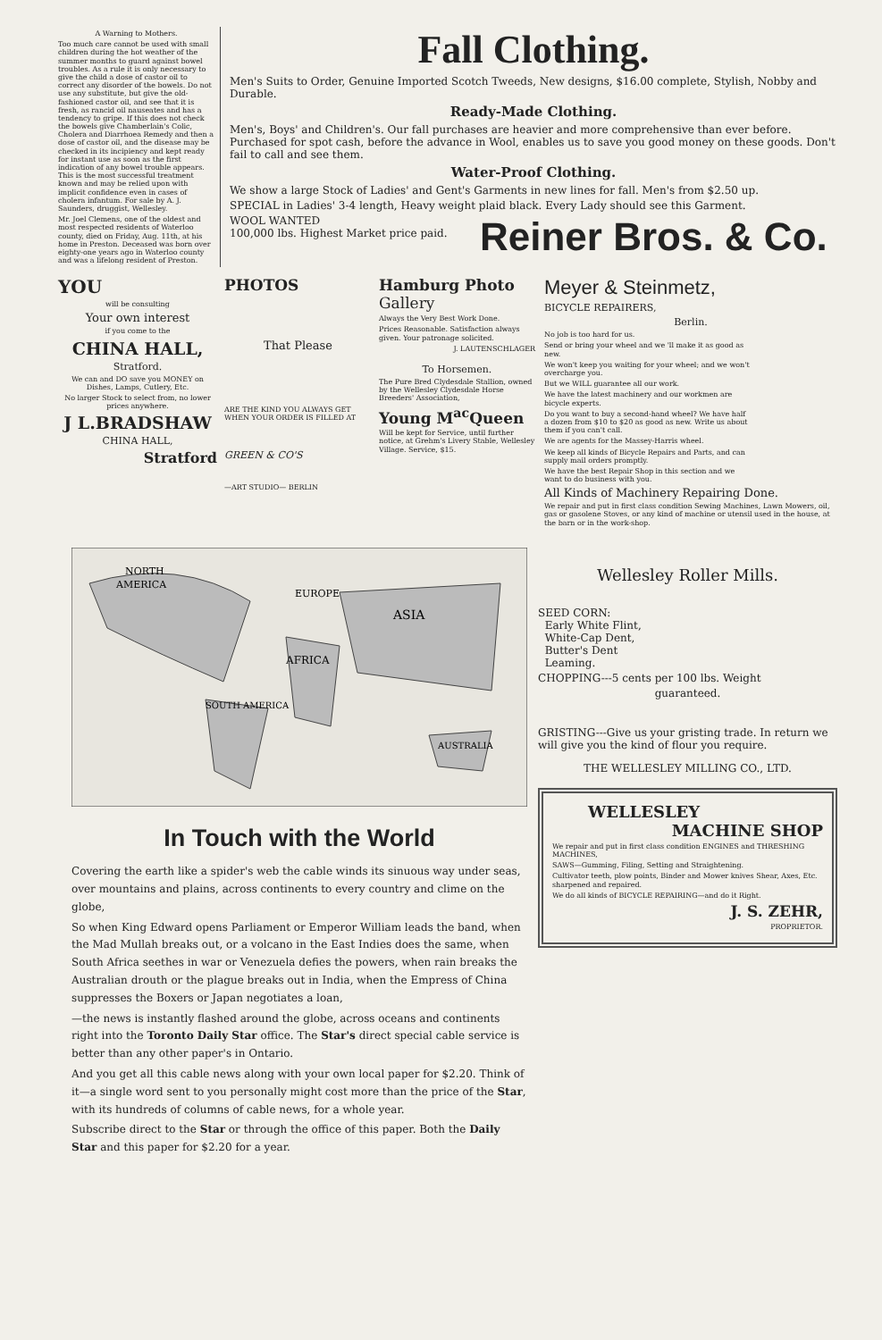A Warning to Mothers.
Too much care cannot be used with small children during the hot weather of the summer months to guard against bowel troubles. As a rule it is only necessary to give the child a dose of castor oil to correct any disorder of the bowels. Do not use any substitute, but give the old-fashioned castor oil, and see that it is fresh, as rancid oil nauseates and has a tendency to gripe. If this does not check the bowels give Chamberlain's Colic, Cholera and Diarrhoea Remedy and then a dose of castor oil, and the disease may be checked in its incipiency and kept ready for instant use as soon as the first indication of any bowel trouble appears. This is the most successful treatment known and may be relied upon with implicit confidence even in cases of cholera infantum. For sale by A. J. Saunders, druggist, Wellesley.
Mr. Joel Clemens, one of the oldest and most respected residents of Waterloo county, died on Friday, Aug. 11th, at his home in Preston. Deceased was born over eighty-one years ago in Waterloo county and was a lifelong resident of Preston.
Fall Clothing.
Men's Suits to Order, Genuine Imported Scotch Tweeds, New designs, $16.00 complete, Stylish, Nobby and Durable.
Ready-Made Clothing.
Men's, Boys' and Children's. Our fall purchases are heavier and more comprehensive than ever before. Purchased for spot cash, before the advance in Wool, enables us to save you good money on these goods. Don't fail to call and see them.
Water-Proof Clothing.
We show a large Stock of Ladies' and Gent's Garments in new lines for fall. Men's from $2.50 up.
SPECIAL in Ladies' 3-4 length, Heavy weight plaid black. Every Lady should see this Garment.
WOOL WANTED
100,000 lbs. Highest Market price paid.
Reiner Bros. & Co.
YOU
will be consulting
Your own interest
if you come to the
CHINA HALL,
Stratford.
We can and DO save you MONEY on Dishes, Lamps, Cutlery, Etc.
No larger Stock to select from, no lower prices anywhere.
J L.BRADSHAW
CHINA HALL,
Stratford
PHOTOS
That Please
ARE THE KIND YOU ALWAYS GET WHEN YOUR ORDER IS FILLED AT
GREEN & CO'S
—ART STUDIO— BERLIN
Hamburg Photo
Gallery
Always the Very Best Work Done.
Prices Reasonable. Satisfaction always given. Your patronage solicited.
J. LAUTENSCHLAGER
To Horsemen.
The Pure Bred Clydesdale Stallion, owned by the Wellesley Clydesdale Horse Breeders' Association,
Young M<sup>ac</sup>Queen
Will be kept for Service, until further notice, at Grehm's Livery Stable, Wellesley Village. Service, $15.
Meyer & Steinmetz,
BICYCLE REPAIRERS,
Berlin.
No job is too hard for us.
Send or bring your wheel and we 'll make it as good as new.
We won't keep you waiting for your wheel; and we won't overcharge you.
But we WILL guarantee all our work.
We have the latest machinery and our workmen are bicycle experts.
Do you want to buy a second-hand wheel? We have half a dozen from $10 to $20 as good as new. Write us about them if you can't call.
We are agents for the Massey-Harris wheel.
We keep all kinds of Bicycle Repairs and Parts, and can supply mail orders promptly.
We have the best Repair Shop in this section and we want to do business with you.
All Kinds of Machinery Repairing Done.
We repair and put in first class condition Sewing Machines, Lawn Mowers, oil, gas or gasolene Stoves, or any kind of machine or utensil used in the house, at the barn or in the work-shop.
NORTH
AMERICA
EUROPE
ASIA
AFRICA
SOUTH AMERICA
AUSTRALIA
In Touch with the World
Covering the earth like a spider's web the cable winds its sinuous way under seas, over mountains and plains, across continents to every country and clime on the globe,
So when King Edward opens Parliament or Emperor William leads the band, when the Mad Mullah breaks out, or a volcano in the East Indies does the same, when South Africa seethes in war or Venezuela defies the powers, when rain breaks the Australian drouth or the plague breaks out in India, when the Empress of China suppresses the Boxers or Japan negotiates a loan,
—the news is instantly flashed around the globe, across oceans and continents right into the Toronto Daily Star office. The Star's direct special cable service is better than any other paper's in Ontario.
And you get all this cable news along with your own local paper for $2.20. Think of it—a single word sent to you personally might cost more than the price of the Star, with its hundreds of columns of cable news, for a whole year.
Subscribe direct to the Star or through the office of this paper. Both the Daily Star and this paper for $2.20 for a year.
Wellesley Roller Mills.
SEED CORN:
Early White Flint,
White-Cap Dent,
Butter's Dent
Leaming.
CHOPPING---5 cents per 100 lbs. Weight
guaranteed.
GRISTING---Give us your gristing trade. In return we will give you the kind of flour you require.
THE WELLESLEY MILLING CO., LTD.
WELLESLEY
MACHINE SHOP
We repair and put in first class condition ENGINES and THRESHING MACHINES,
SAWS—Gumming, Filing, Setting and Straightening.
Cultivator teeth, plow points, Binder and Mower knives Shear, Axes, Etc. sharpened and repaired.
We do all kinds of BICYCLE REPAIRING—and do it Right.
J. S. ZEHR,
PROPRIETOR.